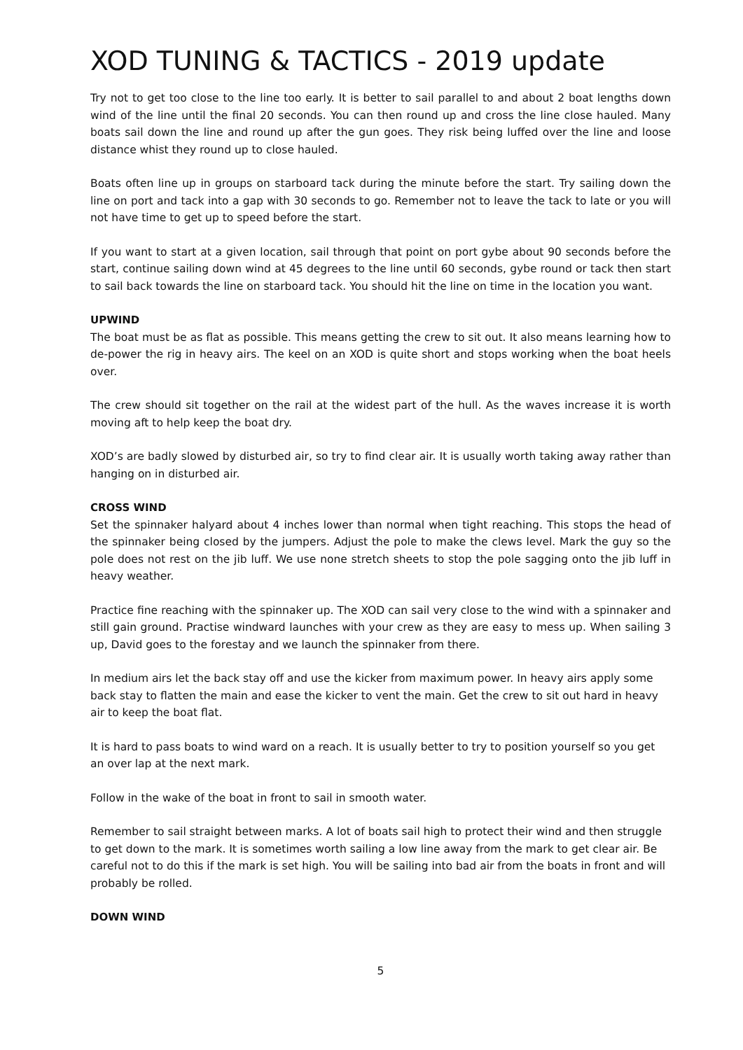XOD TUNING & TACTICS - 2019 update
Try not to get too close to the line too early. It is better to sail parallel to and about 2 boat lengths down wind of the line until the final 20 seconds. You can then round up and cross the line close hauled. Many boats sail down the line and round up after the gun goes. They risk being luffed over the line and loose distance whist they round up to close hauled.
Boats often line up in groups on starboard tack during the minute before the start. Try sailing down the line on port and tack into a gap with 30 seconds to go. Remember not to leave the tack to late or you will not have time to get up to speed before the start.
If you want to start at a given location, sail through that point on port gybe about 90 seconds before the start, continue sailing down wind at 45 degrees to the line until 60 seconds, gybe round or tack then start to sail back towards the line on starboard tack. You should hit the line on time in the location you want.
UPWIND
The boat must be as flat as possible. This means getting the crew to sit out. It also means learning how to de-power the rig in heavy airs. The keel on an XOD is quite short and stops working when the boat heels over.
The crew should sit together on the rail at the widest part of the hull. As the waves increase it is worth moving aft to help keep the boat dry.
XOD’s are badly slowed by disturbed air, so try to find clear air. It is usually worth taking away rather than hanging on in disturbed air.
CROSS WIND
Set the spinnaker halyard about 4 inches lower than normal when tight reaching. This stops the head of the spinnaker being closed by the jumpers. Adjust the pole to make the clews level. Mark the guy so the pole does not rest on the jib luff. We use none stretch sheets to stop the pole sagging onto the jib luff in heavy weather.
Practice fine reaching with the spinnaker up. The XOD can sail very close to the wind with a spinnaker and still gain ground. Practise windward launches with your crew as they are easy to mess up. When sailing 3 up, David goes to the forestay and we launch the spinnaker from there.
In medium airs let the back stay off and use the kicker from maximum power. In heavy airs apply some back stay to flatten the main and ease the kicker to vent the main. Get the crew to sit out hard in heavy air to keep the boat flat.
It is hard to pass boats to wind ward on a reach. It is usually better to try to position yourself so you get an over lap at the next mark.
Follow in the wake of the boat in front to sail in smooth water.
Remember to sail straight between marks. A lot of boats sail high to protect their wind and then struggle to get down to the mark. It is sometimes worth sailing a low line away from the mark to get clear air. Be careful not to do this if the mark is set high. You will be sailing into bad air from the boats in front and will probably be rolled.
DOWN WIND
5